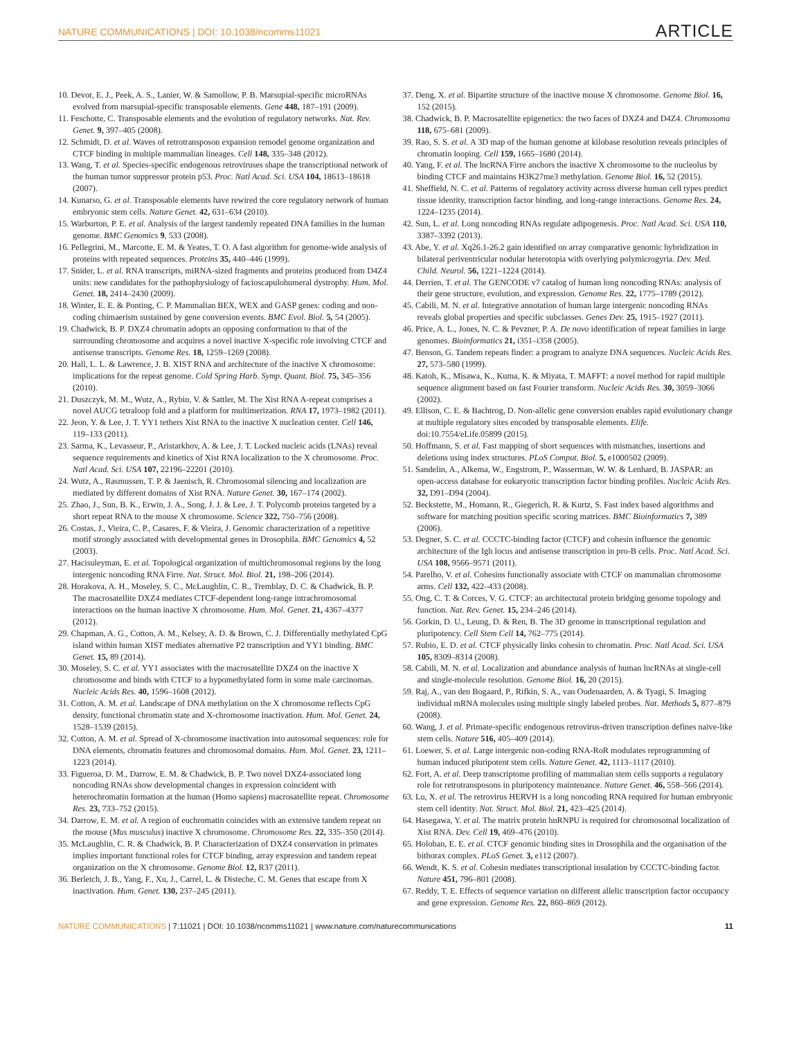NATURE COMMUNICATIONS | DOI: 10.1038/ncomms11021 ARTICLE
10. Devor, E. J., Peek, A. S., Lanier, W. & Samollow, P. B. Marsupial-specific microRNAs evolved from marsupial-specific transposable elements. Gene 448, 187–191 (2009).
11. Feschotte, C. Transposable elements and the evolution of regulatory networks. Nat. Rev. Genet. 9, 397–405 (2008).
12. Schmidt, D. et al. Waves of retrotransposon expansion remodel genome organization and CTCF binding in multiple mammalian lineages. Cell 148, 335–348 (2012).
13. Wang, T. et al. Species-specific endogenous retroviruses shape the transcriptional network of the human tumor suppressor protein p53. Proc. Natl Acad. Sci. USA 104, 18613–18618 (2007).
14. Kunarso, G. et al. Transposable elements have rewired the core regulatory network of human embryonic stem cells. Nature Genet. 42, 631–634 (2010).
15. Warburton, P. E. et al. Analysis of the largest tandemly repeated DNA families in the human genome. BMC Genomics 9, 533 (2008).
16. Pellegrini, M., Marcotte, E. M. & Yeates, T. O. A fast algorithm for genome-wide analysis of proteins with repeated sequences. Proteins 35, 440–446 (1999).
17. Snider, L. et al. RNA transcripts, miRNA-sized fragments and proteins produced from D4Z4 units: new candidates for the pathophysiology of facioscapulohumeral dystrophy. Hum. Mol. Genet. 18, 2414–2430 (2009).
18. Winter, E. E. & Ponting, C. P. Mammalian BEX, WEX and GASP genes: coding and non-coding chimaerism sustained by gene conversion events. BMC Evol. Biol. 5, 54 (2005).
19. Chadwick, B. P. DXZ4 chromatin adopts an opposing conformation to that of the surrounding chromosome and acquires a novel inactive X-specific role involving CTCF and antisense transcripts. Genome Res. 18, 1259–1269 (2008).
20. Hall, L. L. & Lawrence, J. B. XIST RNA and architecture of the inactive X chromosome: implications for the repeat genome. Cold Spring Harb. Symp. Quant. Biol. 75, 345–356 (2010).
21. Duszczyk, M. M., Wutz, A., Rybin, V. & Sattler, M. The Xist RNA A-repeat comprises a novel AUCG tetraloop fold and a platform for multimerization. RNA 17, 1973–1982 (2011).
22. Jeon, Y. & Lee, J. T. YY1 tethers Xist RNA to the inactive X nucleation center. Cell 146, 119–133 (2011).
23. Sarma, K., Levasseur, P., Aristarkhov, A. & Lee, J. T. Locked nucleic acids (LNAs) reveal sequence requirements and kinetics of Xist RNA localization to the X chromosome. Proc. Natl Acad. Sci. USA 107, 22196–22201 (2010).
24. Wutz, A., Rasmussen, T. P. & Jaenisch, R. Chromosomal silencing and localization are mediated by different domains of Xist RNA. Nature Genet. 30, 167–174 (2002).
25. Zhao, J., Sun, B. K., Erwin, J. A., Song, J. J. & Lee, J. T. Polycomb proteins targeted by a short repeat RNA to the mouse X chromosome. Science 322, 750–756 (2008).
26. Costas, J., Vieira, C. P., Casares, F. & Vieira, J. Genomic characterization of a repetitive motif strongly associated with developmental genes in Drosophila. BMC Genomics 4, 52 (2003).
27. Hacisuleyman, E. et al. Topological organization of multichromosomal regions by the long intergenic noncoding RNA Firre. Nat. Struct. Mol. Biol. 21, 198–206 (2014).
28. Horakova, A. H., Moseley, S. C., McLaughlin, C. R., Tremblay, D. C. & Chadwick, B. P. The macrosatellite DXZ4 mediates CTCF-dependent long-range intrachromosomal interactions on the human inactive X chromosome. Hum. Mol. Genet. 21, 4367–4377 (2012).
29. Chapman, A. G., Cotton, A. M., Kelsey, A. D. & Brown, C. J. Differentially methylated CpG island within human XIST mediates alternative P2 transcription and YY1 binding. BMC Genet. 15, 89 (2014).
30. Moseley, S. C. et al. YY1 associates with the macrosatellite DXZ4 on the inactive X chromosome and binds with CTCF to a hypomethylated form in some male carcinomas. Nucleic Acids Res. 40, 1596–1608 (2012).
31. Cotton, A. M. et al. Landscape of DNA methylation on the X chromosome reflects CpG density, functional chromatin state and X-chromosome inactivation. Hum. Mol. Genet. 24, 1528–1539 (2015).
32. Cotton, A. M. et al. Spread of X-chromosome inactivation into autosomal sequences: role for DNA elements, chromatin features and chromosomal domains. Hum. Mol. Genet. 23, 1211–1223 (2014).
33. Figueroa, D. M., Darrow, E. M. & Chadwick, B. P. Two novel DXZ4-associated long noncoding RNAs show developmental changes in expression coincident with heterochromatin formation at the human (Homo sapiens) macrosatellite repeat. Chromosome Res. 23, 733–752 (2015).
34. Darrow, E. M. et al. A region of euchromatin coincides with an extensive tandem repeat on the mouse (Mus musculus) inactive X chromosome. Chromosome Res. 22, 335–350 (2014).
35. McLaughlin, C. R. & Chadwick, B. P. Characterization of DXZ4 conservation in primates implies important functional roles for CTCF binding, array expression and tandem repeat organization on the X chromosome. Genome Biol. 12, R37 (2011).
36. Berletch, J. B., Yang, F., Xu, J., Carrel, L. & Disteche, C. M. Genes that escape from X inactivation. Hum. Genet. 130, 237–245 (2011).
37. Deng, X. et al. Bipartite structure of the inactive mouse X chromosome. Genome Biol. 16, 152 (2015).
38. Chadwick, B. P. Macrosatellite epigenetics: the two faces of DXZ4 and D4Z4. Chromosoma 118, 675–681 (2009).
39. Rao, S. S. et al. A 3D map of the human genome at kilobase resolution reveals principles of chromatin looping. Cell 159, 1665–1680 (2014).
40. Yang, F. et al. The lncRNA Firre anchors the inactive X chromosome to the nucleolus by binding CTCF and maintains H3K27me3 methylation. Genome Biol. 16, 52 (2015).
41. Sheffield, N. C. et al. Patterns of regulatory activity across diverse human cell types predict tissue identity, transcription factor binding, and long-range interactions. Genome Res. 24, 1224–1235 (2014).
42. Sun, L. et al. Long noncoding RNAs regulate adipogenesis. Proc. Natl Acad. Sci. USA 110, 3387–3392 (2013).
43. Abe, Y. et al. Xq26.1-26.2 gain identified on array comparative genomic hybridization in bilateral periventricular nodular heterotopia with overlying polymicrogyria. Dev. Med. Child. Neurol. 56, 1221–1224 (2014).
44. Derrien, T. et al. The GENCODE v7 catalog of human long noncoding RNAs: analysis of their gene structure, evolution, and expression. Genome Res. 22, 1775–1789 (2012).
45. Cabili, M. N. et al. Integrative annotation of human large intergenic noncoding RNAs reveals global properties and specific subclasses. Genes Dev. 25, 1915–1927 (2011).
46. Price, A. L., Jones, N. C. & Pevzner, P. A. De novo identification of repeat families in large genomes. Bioinformatics 21, i351–i358 (2005).
47. Benson, G. Tandem repeats finder: a program to analyze DNA sequences. Nucleic Acids Res. 27, 573–580 (1999).
48. Katoh, K., Misawa, K., Kuma, K. & Miyata, T. MAFFT: a novel method for rapid multiple sequence alignment based on fast Fourier transform. Nucleic Acids Res. 30, 3059–3066 (2002).
49. Ellison, C. E. & Bachtrog, D. Non-allelic gene conversion enables rapid evolutionary change at multiple regulatory sites encoded by transposable elements. Elife. doi:10.7554/eLife.05899 (2015).
50. Hoffmann, S. et al. Fast mapping of short sequences with mismatches, insertions and deletions using index structures. PLoS Comput. Biol. 5, e1000502 (2009).
51. Sandelin, A., Alkema, W., Engstrom, P., Wasserman, W. W. & Lenhard, B. JASPAR: an open-access database for eukaryotic transcription factor binding profiles. Nucleic Acids Res. 32, D91–D94 (2004).
52. Beckstette, M., Homann, R., Giegerich, R. & Kurtz, S. Fast index based algorithms and software for matching position specific scoring matrices. BMC Bioinformatics 7, 389 (2006).
53. Degner, S. C. et al. CCCTC-binding factor (CTCF) and cohesin influence the genomic architecture of the Igh locus and antisense transcription in pro-B cells. Proc. Natl Acad. Sci. USA 108, 9566–9571 (2011).
54. Parelho, V. et al. Cohesins functionally associate with CTCF on mammalian chromosome arms. Cell 132, 422–433 (2008).
55. Ong, C. T. & Corces, V. G. CTCF: an architectural protein bridging genome topology and function. Nat. Rev. Genet. 15, 234–246 (2014).
56. Gorkin, D. U., Leung, D. & Ren, B. The 3D genome in transcriptional regulation and pluripotency. Cell Stem Cell 14, 762–775 (2014).
57. Rubio, E. D. et al. CTCF physically links cohesin to chromatin. Proc. Natl Acad. Sci. USA 105, 8309–8314 (2008).
58. Cabili, M. N. et al. Localization and abundance analysis of human lncRNAs at single-cell and single-molecule resolution. Genome Biol. 16, 20 (2015).
59. Raj, A., van den Bogaard, P., Rifkin, S. A., van Oudenaarden, A. & Tyagi, S. Imaging individual mRNA molecules using multiple singly labeled probes. Nat. Methods 5, 877–879 (2008).
60. Wang, J. et al. Primate-specific endogenous retrovirus-driven transcription defines naive-like stem cells. Nature 516, 405–409 (2014).
61. Loewer, S. et al. Large intergenic non-coding RNA-RoR modulates reprogramming of human induced pluripotent stem cells. Nature Genet. 42, 1113–1117 (2010).
62. Fort, A. et al. Deep transcriptome profiling of mammalian stem cells supports a regulatory role for retrotransposons in pluripotency maintenance. Nature Genet. 46, 558–566 (2014).
63. Lu, X. et al. The retrovirus HERVH is a long noncoding RNA required for human embryonic stem cell identity. Nat. Struct. Mol. Biol. 21, 423–425 (2014).
64. Hasegawa, Y. et al. The matrix protein hnRNPU is required for chromosomal localization of Xist RNA. Dev. Cell 19, 469–476 (2010).
65. Holohan, E. E. et al. CTCF genomic binding sites in Drosophila and the organisation of the bithorax complex. PLoS Genet. 3, e112 (2007).
66. Wendt, K. S. et al. Cohesin mediates transcriptional insulation by CCCTC-binding factor. Nature 451, 796–801 (2008).
67. Reddy, T. E. Effects of sequence variation on different allelic transcription factor occupancy and gene expression. Genome Res. 22, 860–869 (2012).
NATURE COMMUNICATIONS | 7:11021 | DOI: 10.1038/ncomms11021 | www.nature.com/naturecommunications 11